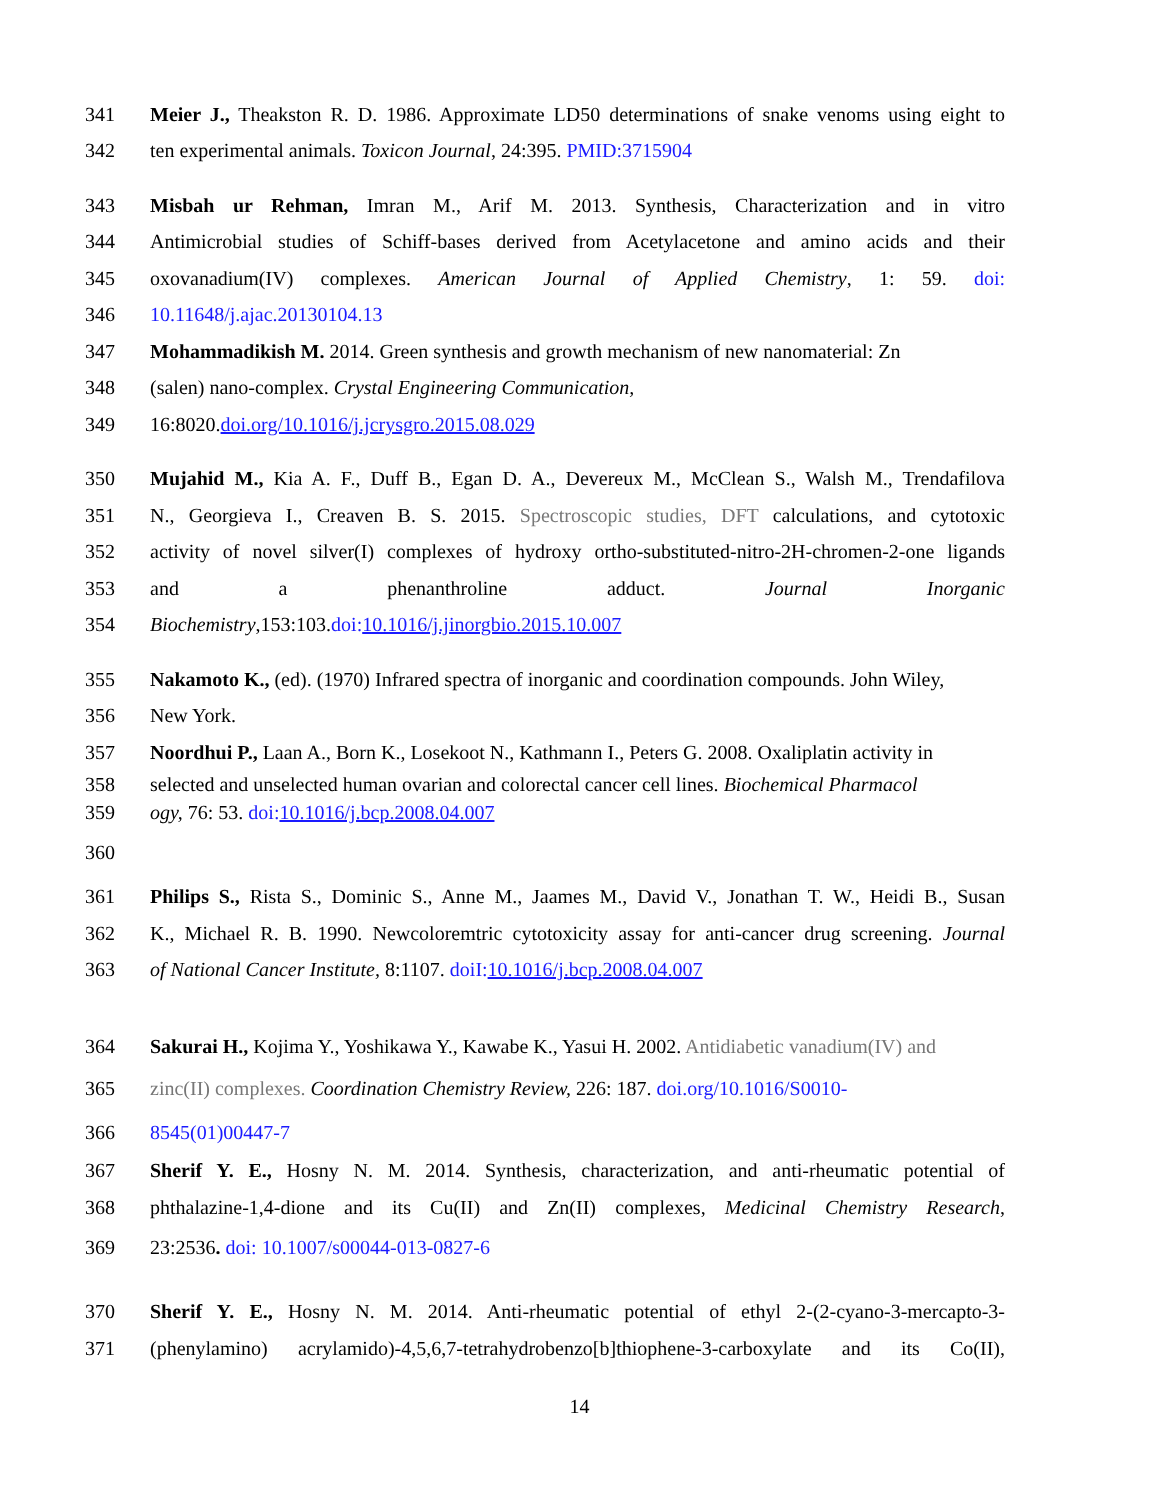341 Meier J., Theakston R. D. 1986. Approximate LD50 determinations of snake venoms using eight to
342 ten experimental animals. Toxicon Journal, 24:395. PMID:3715904
343 Misbah ur Rehman, Imran M., Arif M. 2013. Synthesis, Characterization and in vitro
344 Antimicrobial studies of Schiff-bases derived from Acetylacetone and amino acids and their
345 oxovanadium(IV) complexes. American Journal of Applied Chemistry, 1: 59. doi:
346 10.11648/j.ajac.20130104.13
347 Mohammadikish M. 2014. Green synthesis and growth mechanism of new nanomaterial: Zn
348 (salen) nano-complex. Crystal Engineering Communication,
349 16:8020.doi.org/10.1016/j.jcrysgro.2015.08.029
350 Mujahid M., Kia A. F., Duff B., Egan D. A., Devereux M., McClean S., Walsh M., Trendafilova
351 N., Georgieva I., Creaven B. S. 2015. Spectroscopic studies, DFT calculations, and cytotoxic
352 activity of novel silver(I) complexes of hydroxy ortho-substituted-nitro-2H-chromen-2-one ligands
353 and a phenanthroline adduct. Journal Inorganic
354 Biochemistry,153:103.doi: 10.1016/j.jinorgbio.2015.10.007
355 Nakamoto K., (ed). (1970) Infrared spectra of inorganic and coordination compounds. John Wiley,
356 New York.
357 Noordhui P., Laan A., Born K., Losekoot N., Kathmann I., Peters G. 2008. Oxaliplatin activity in
358 selected and unselected human ovarian and colorectal cancer cell lines. Biochemical Pharmacol
359 ogy, 76: 53. doi: 10.1016/j.bcp.2008.04.007
360
361 Philips S., Rista S., Dominic S., Anne M., Jaames M., David V., Jonathan T. W., Heidi B., Susan
362 K., Michael R. B. 1990. Newcoloremtric cytotoxicity assay for anti-cancer drug screening. Journal
363 of National Cancer Institute, 8:1107. doiI: 10.1016/j.bcp.2008.04.007
364 Sakurai H., Kojima Y., Yoshikawa Y., Kawabe K., Yasui H. 2002. Antidiabetic vanadium(IV) and
365 zinc(II) complexes. Coordination Chemistry Review, 226: 187. doi.org/10.1016/S0010-
366 8545(01)00447-7
367 Sherif Y. E., Hosny N. M. 2014. Synthesis, characterization, and anti-rheumatic potential of
368 phthalazine-1,4-dione and its Cu(II) and Zn(II) complexes, Medicinal Chemistry Research,
369 23:2536. doi: 10.1007/s00044-013-0827-6
370 Sherif Y. E., Hosny N. M. 2014. Anti-rheumatic potential of ethyl 2-(2-cyano-3-mercapto-3-
371 (phenylamino) acrylamido)-4,5,6,7-tetrahydrobenzo[b]thiophene-3-carboxylate and its Co(II),
14